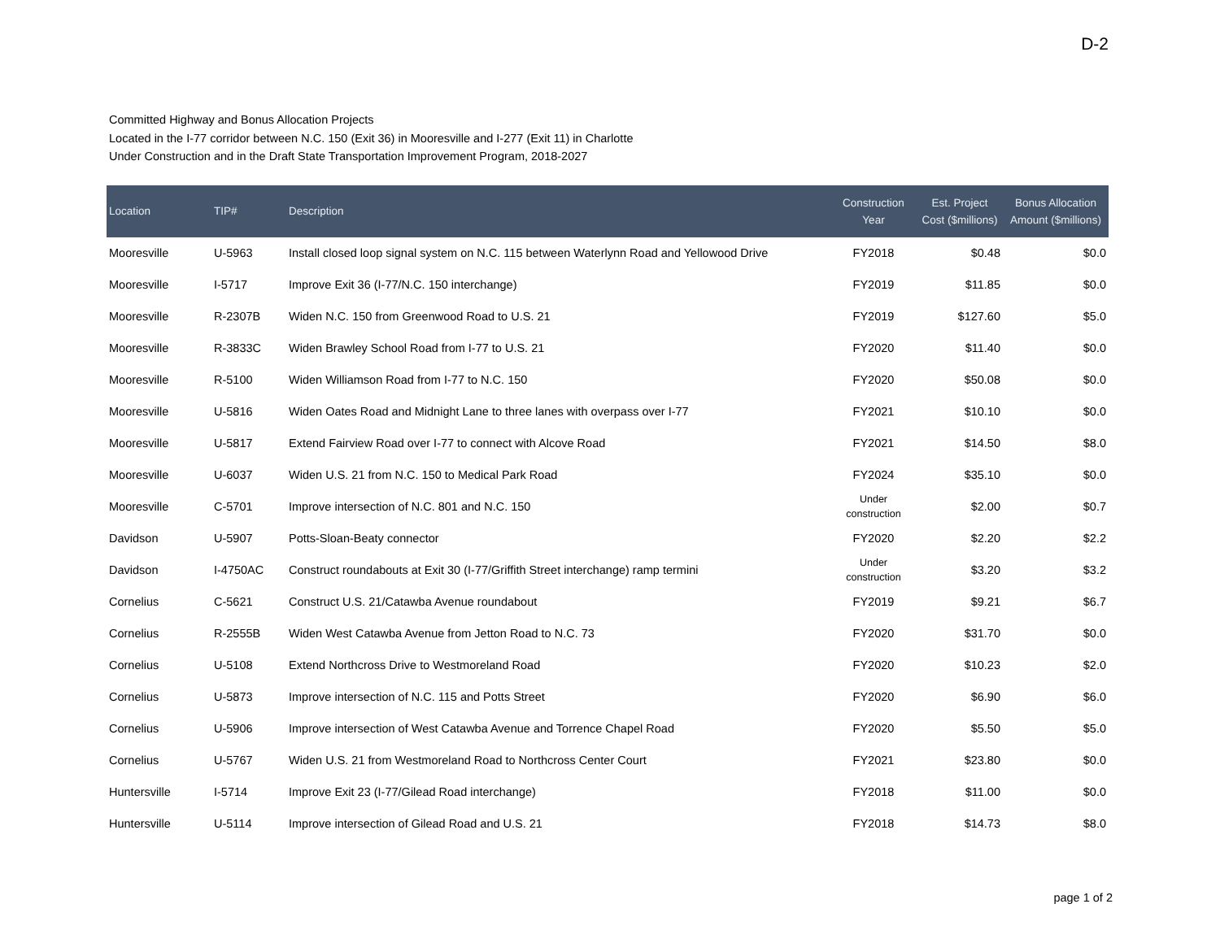D-2
Committed Highway and Bonus Allocation Projects
Located in the I-77 corridor between N.C. 150 (Exit 36) in Mooresville and I-277 (Exit 11) in Charlotte
Under Construction and in the Draft State Transportation Improvement Program, 2018-2027
| Location | TIP# | Description | Construction Year | Est. Project Cost ($millions) | Bonus Allocation Amount ($millions) |
| --- | --- | --- | --- | --- | --- |
| Mooresville | U-5963 | Install closed loop signal system on N.C. 115 between Waterlynn Road and Yellowood Drive | FY2018 | $0.48 | $0.0 |
| Mooresville | I-5717 | Improve Exit 36 (I-77/N.C. 150 interchange) | FY2019 | $11.85 | $0.0 |
| Mooresville | R-2307B | Widen N.C. 150 from Greenwood Road to U.S. 21 | FY2019 | $127.60 | $5.0 |
| Mooresville | R-3833C | Widen Brawley School Road from I-77 to U.S. 21 | FY2020 | $11.40 | $0.0 |
| Mooresville | R-5100 | Widen Williamson Road from I-77 to N.C. 150 | FY2020 | $50.08 | $0.0 |
| Mooresville | U-5816 | Widen Oates Road and Midnight Lane to three lanes with overpass over I-77 | FY2021 | $10.10 | $0.0 |
| Mooresville | U-5817 | Extend Fairview Road over I-77 to connect with Alcove Road | FY2021 | $14.50 | $8.0 |
| Mooresville | U-6037 | Widen U.S. 21 from N.C. 150 to Medical Park Road | FY2024 | $35.10 | $0.0 |
| Mooresville | C-5701 | Improve intersection of N.C. 801 and N.C. 150 | Under construction | $2.00 | $0.7 |
| Davidson | U-5907 | Potts-Sloan-Beaty connector | FY2020 | $2.20 | $2.2 |
| Davidson | I-4750AC | Construct roundabouts at Exit 30 (I-77/Griffith Street interchange) ramp termini | Under construction | $3.20 | $3.2 |
| Cornelius | C-5621 | Construct U.S. 21/Catawba Avenue roundabout | FY2019 | $9.21 | $6.7 |
| Cornelius | R-2555B | Widen West Catawba Avenue from Jetton Road to N.C. 73 | FY2020 | $31.70 | $0.0 |
| Cornelius | U-5108 | Extend Northcross Drive to Westmoreland Road | FY2020 | $10.23 | $2.0 |
| Cornelius | U-5873 | Improve intersection of N.C. 115 and Potts Street | FY2020 | $6.90 | $6.0 |
| Cornelius | U-5906 | Improve intersection of West Catawba Avenue and Torrence Chapel Road | FY2020 | $5.50 | $5.0 |
| Cornelius | U-5767 | Widen U.S. 21 from Westmoreland Road to Northcross Center Court | FY2021 | $23.80 | $0.0 |
| Huntersville | I-5714 | Improve Exit 23 (I-77/Gilead Road interchange) | FY2018 | $11.00 | $0.0 |
| Huntersville | U-5114 | Improve intersection of Gilead Road and U.S. 21 | FY2018 | $14.73 | $8.0 |
page 1 of 2